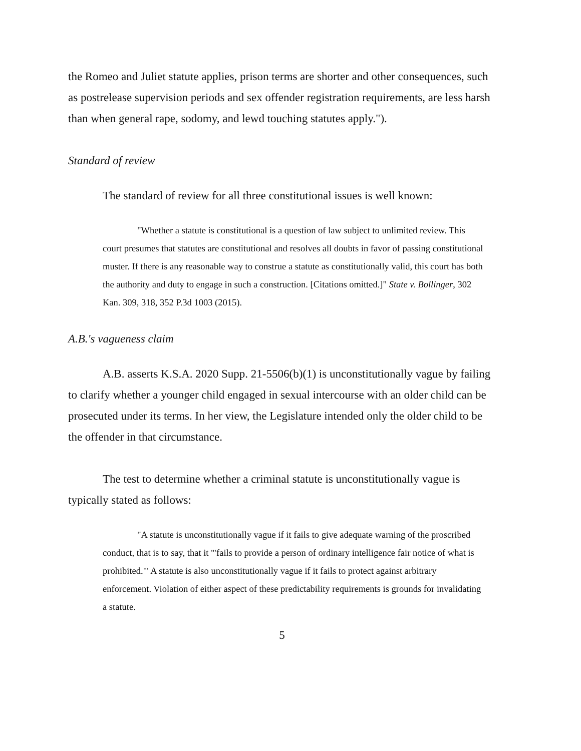the Romeo and Juliet statute applies, prison terms are shorter and other consequences, such as postrelease supervision periods and sex offender registration requirements, are less harsh than when general rape, sodomy, and lewd touching statutes apply.").
Standard of review
The standard of review for all three constitutional issues is well known:
"Whether a statute is constitutional is a question of law subject to unlimited review. This court presumes that statutes are constitutional and resolves all doubts in favor of passing constitutional muster. If there is any reasonable way to construe a statute as constitutionally valid, this court has both the authority and duty to engage in such a construction. [Citations omitted.]" State v. Bollinger, 302 Kan. 309, 318, 352 P.3d 1003 (2015).
A.B.'s vagueness claim
A.B. asserts K.S.A. 2020 Supp. 21-5506(b)(1) is unconstitutionally vague by failing to clarify whether a younger child engaged in sexual intercourse with an older child can be prosecuted under its terms. In her view, the Legislature intended only the older child to be the offender in that circumstance.
The test to determine whether a criminal statute is unconstitutionally vague is typically stated as follows:
"A statute is unconstitutionally vague if it fails to give adequate warning of the proscribed conduct, that is to say, that it '"fails to provide a person of ordinary intelligence fair notice of what is prohibited."' A statute is also unconstitutionally vague if it fails to protect against arbitrary enforcement. Violation of either aspect of these predictability requirements is grounds for invalidating a statute.
5